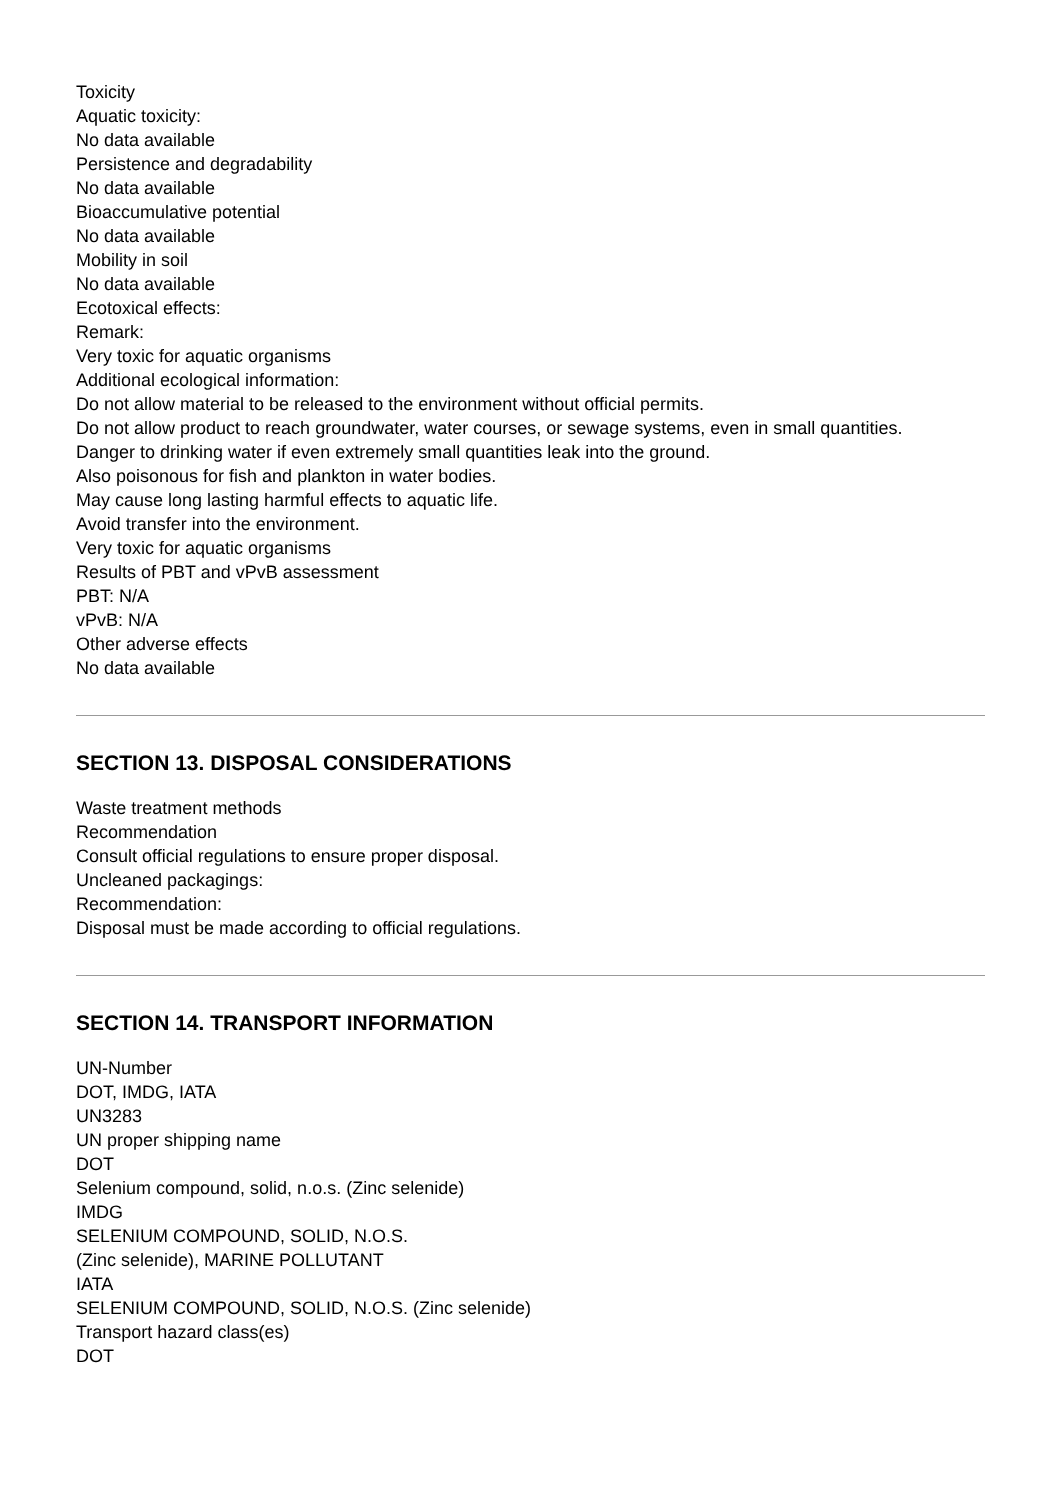Toxicity
Aquatic toxicity:
No data available
Persistence and degradability
No data available
Bioaccumulative potential
No data available
Mobility in soil
No data available
Ecotoxical effects:
Remark:
Very toxic for aquatic organisms
Additional ecological information:
Do not allow material to be released to the environment without official permits.
Do not allow product to reach groundwater, water courses, or sewage systems, even in small quantities.
Danger to drinking water if even extremely small quantities leak into the ground.
Also poisonous for fish and plankton in water bodies.
May cause long lasting harmful effects to aquatic life.
Avoid transfer into the environment.
Very toxic for aquatic organisms
Results of PBT and vPvB assessment
PBT: N/A
vPvB: N/A
Other adverse effects
No data available
SECTION 13. DISPOSAL CONSIDERATIONS
Waste treatment methods
Recommendation
Consult official regulations to ensure proper disposal.
Uncleaned packagings:
Recommendation:
Disposal must be made according to official regulations.
SECTION 14. TRANSPORT INFORMATION
UN-Number
DOT, IMDG, IATA
UN3283
UN proper shipping name
DOT
Selenium compound, solid, n.o.s. (Zinc selenide)
IMDG
SELENIUM COMPOUND, SOLID, N.O.S.
(Zinc selenide), MARINE POLLUTANT
IATA
SELENIUM COMPOUND, SOLID, N.O.S. (Zinc selenide)
Transport hazard class(es)
DOT